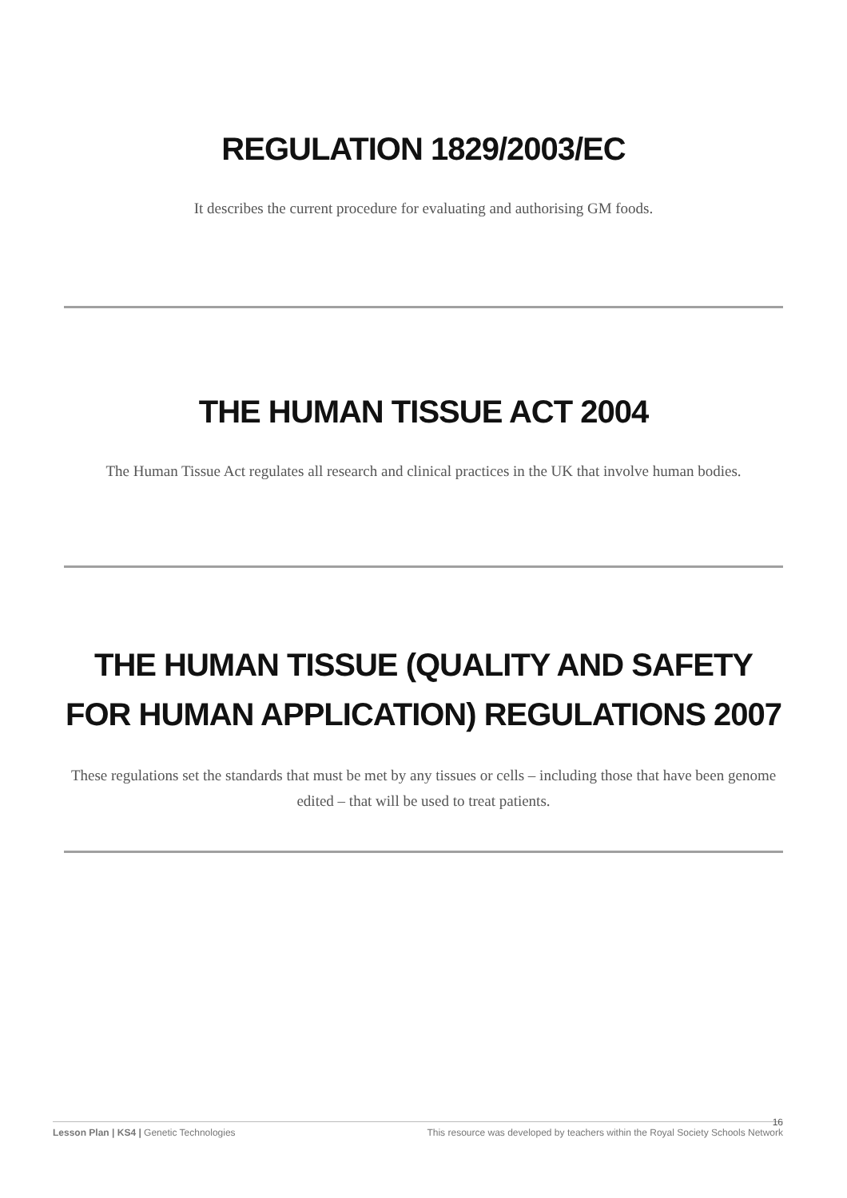REGULATION 1829/2003/EC
It describes the current procedure for evaluating and authorising GM foods.
THE HUMAN TISSUE ACT 2004
The Human Tissue Act regulates all research and clinical practices in the UK that involve human bodies.
THE HUMAN TISSUE (QUALITY AND SAFETY FOR HUMAN APPLICATION) REGULATIONS 2007
These regulations set the standards that must be met by any tissues or cells – including those that have been genome edited – that will be used to treat patients.
Lesson Plan | KS4 | Genetic Technologies This resource was developed by teachers within the Royal Society Schools Network
16